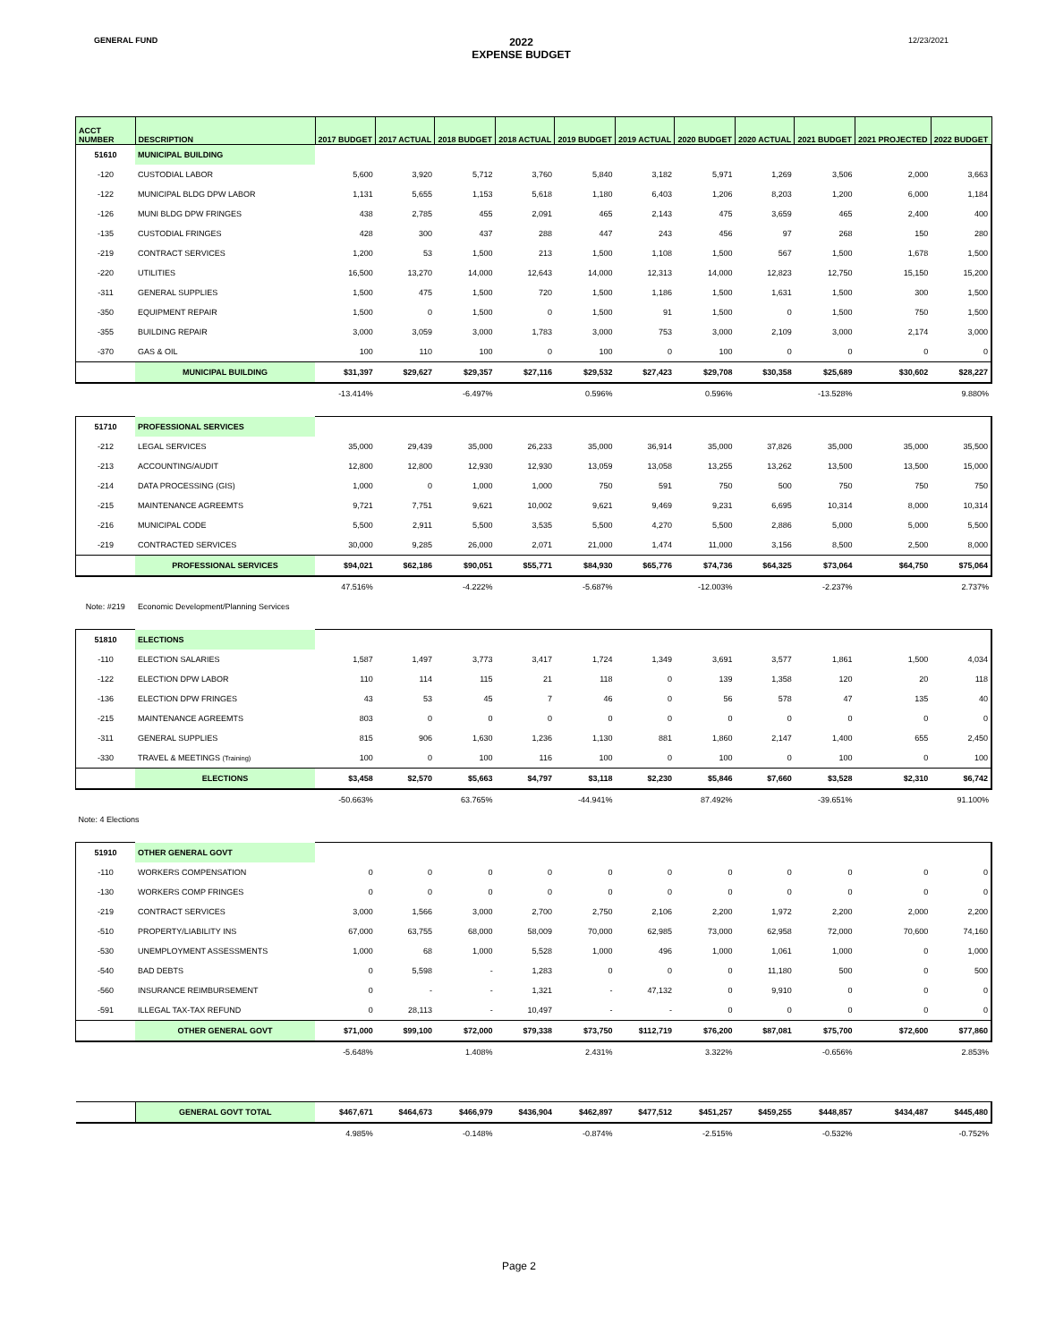GENERAL FUND
2022
EXPENSE BUDGET
12/23/2021
| ACCT NUMBER | DESCRIPTION | 2017 BUDGET | 2017 ACTUAL | 2018 BUDGET | 2018 ACTUAL | 2019 BUDGET | 2019 ACTUAL | 2020 BUDGET | 2020 ACTUAL | 2021 BUDGET | 2021 PROJECTED | 2022 BUDGET |
| --- | --- | --- | --- | --- | --- | --- | --- | --- | --- | --- | --- | --- |
| 51610 | MUNICIPAL BUILDING | | | | | | | | | | | |
| -120 | CUSTODIAL LABOR | 5,600 | 3,920 | 5,712 | 3,760 | 5,840 | 3,182 | 5,971 | 1,269 | 3,506 | 2,000 | 3,663 |
| -122 | MUNICIPAL BLDG DPW LABOR | 1,131 | 5,655 | 1,153 | 5,618 | 1,180 | 6,403 | 1,206 | 8,203 | 1,200 | 6,000 | 1,184 |
| -126 | MUNI BLDG DPW FRINGES | 438 | 2,785 | 455 | 2,091 | 465 | 2,143 | 475 | 3,659 | 465 | 2,400 | 400 |
| -135 | CUSTODIAL FRINGES | 428 | 300 | 437 | 288 | 447 | 243 | 456 | 97 | 268 | 150 | 280 |
| -219 | CONTRACT SERVICES | 1,200 | 53 | 1,500 | 213 | 1,500 | 1,108 | 1,500 | 567 | 1,500 | 1,678 | 1,500 |
| -220 | UTILITIES | 16,500 | 13,270 | 14,000 | 12,643 | 14,000 | 12,313 | 14,000 | 12,823 | 12,750 | 15,150 | 15,200 |
| -311 | GENERAL SUPPLIES | 1,500 | 475 | 1,500 | 720 | 1,500 | 1,186 | 1,500 | 1,631 | 1,500 | 300 | 1,500 |
| -350 | EQUIPMENT REPAIR | 1,500 | 0 | 1,500 | 0 | 1,500 | 91 | 1,500 | 0 | 1,500 | 750 | 1,500 |
| -355 | BUILDING REPAIR | 3,000 | 3,059 | 3,000 | 1,783 | 3,000 | 753 | 3,000 | 2,109 | 3,000 | 2,174 | 3,000 |
| -370 | GAS & OIL | 100 | 110 | 100 | 0 | 100 | 0 | 100 | 0 | 0 | 0 | 0 |
| | MUNICIPAL BUILDING | $31,397 | $29,627 | $29,357 | $27,116 | $29,532 | $27,423 | $29,708 | $30,358 | $25,689 | $30,602 | $28,227 |
| | | -13.414% | | -6.497% | | 0.596% | | 0.596% | | -13.528% | | 9.880% |
| 51710 | PROFESSIONAL SERVICES | | | | | | | | | | | |
| -212 | LEGAL SERVICES | 35,000 | 29,439 | 35,000 | 26,233 | 35,000 | 36,914 | 35,000 | 37,826 | 35,000 | 35,000 | 35,500 |
| -213 | ACCOUNTING/AUDIT | 12,800 | 12,800 | 12,930 | 12,930 | 13,059 | 13,058 | 13,255 | 13,262 | 13,500 | 13,500 | 15,000 |
| -214 | DATA PROCESSING (GIS) | 1,000 | 0 | 1,000 | 1,000 | 750 | 591 | 750 | 500 | 750 | 750 | 750 |
| -215 | MAINTENANCE AGREEMTS | 9,721 | 7,751 | 9,621 | 10,002 | 9,621 | 9,469 | 9,231 | 6,695 | 10,314 | 8,000 | 10,314 |
| -216 | MUNICIPAL CODE | 5,500 | 2,911 | 5,500 | 3,535 | 5,500 | 4,270 | 5,500 | 2,886 | 5,000 | 5,000 | 5,500 |
| -219 | CONTRACTED SERVICES | 30,000 | 9,285 | 26,000 | 2,071 | 21,000 | 1,474 | 11,000 | 3,156 | 8,500 | 2,500 | 8,000 |
| | PROFESSIONAL SERVICES | $94,021 | $62,186 | $90,051 | $55,771 | $84,930 | $65,776 | $74,736 | $64,325 | $73,064 | $64,750 | $75,064 |
| | | 47.516% | | -4.222% | | -5.687% | | -12.003% | | -2.237% | | 2.737% |
| Note: #219 | Economic Development/Planning Services | | | | | | | | | | | |
| 51810 | ELECTIONS | | | | | | | | | | | |
| -110 | ELECTION SALARIES | 1,587 | 1,497 | 3,773 | 3,417 | 1,724 | 1,349 | 3,691 | 3,577 | 1,861 | 1,500 | 4,034 |
| -122 | ELECTION DPW LABOR | 110 | 114 | 115 | 21 | 118 | 0 | 139 | 1,358 | 120 | 20 | 118 |
| -136 | ELECTION DPW FRINGES | 43 | 53 | 45 | 7 | 46 | 0 | 56 | 578 | 47 | 135 | 40 |
| -215 | MAINTENANCE AGREEMTS | 803 | 0 | 0 | 0 | 0 | 0 | 0 | 0 | 0 | 0 | 0 |
| -311 | GENERAL SUPPLIES | 815 | 906 | 1,630 | 1,236 | 1,130 | 881 | 1,860 | 2,147 | 1,400 | 655 | 2,450 |
| -330 | TRAVEL & MEETINGS (Training) | 100 | 0 | 100 | 116 | 100 | 0 | 100 | 0 | 100 | 0 | 100 |
| | ELECTIONS | $3,458 | $2,570 | $5,663 | $4,797 | $3,118 | $2,230 | $5,846 | $7,660 | $3,528 | $2,310 | $6,742 |
| | | -50.663% | | 63.765% | | -44.941% | | 87.492% | | -39.651% | | 91.100% |
| Note: 4 Elections | | | | | | | | | | | | |
| 51910 | OTHER GENERAL GOVT | | | | | | | | | | | |
| -110 | WORKERS COMPENSATION | 0 | 0 | 0 | 0 | 0 | 0 | 0 | 0 | 0 | 0 | 0 |
| -130 | WORKERS COMP FRINGES | 0 | 0 | 0 | 0 | 0 | 0 | 0 | 0 | 0 | 0 | 0 |
| -219 | CONTRACT SERVICES | 3,000 | 1,566 | 3,000 | 2,700 | 2,750 | 2,106 | 2,200 | 1,972 | 2,200 | 2,000 | 2,200 |
| -510 | PROPERTY/LIABILITY INS | 67,000 | 63,755 | 68,000 | 58,009 | 70,000 | 62,985 | 73,000 | 62,958 | 72,000 | 70,600 | 74,160 |
| -530 | UNEMPLOYMENT ASSESSMENTS | 1,000 | 68 | 1,000 | 5,528 | 1,000 | 496 | 1,000 | 1,061 | 1,000 | 0 | 1,000 |
| -540 | BAD DEBTS | 0 | 5,598 | - | 1,283 | 0 | 0 | 0 | 11,180 | 500 | 0 | 500 |
| -560 | INSURANCE REIMBURSEMENT | 0 | - | - | 1,321 | - | 47,132 | 0 | 9,910 | 0 | 0 | 0 |
| -591 | ILLEGAL TAX-TAX REFUND | 0 | 28,113 | - | 10,497 | - | - | 0 | 0 | 0 | 0 | 0 |
| | OTHER GENERAL GOVT | $71,000 | $99,100 | $72,000 | $79,338 | $73,750 | $112,719 | $76,200 | $87,081 | $75,700 | $72,600 | $77,860 |
| | | -5.648% | | 1.408% | | 2.431% | | 3.322% | | -0.656% | | 2.853% |
| | GENERAL GOVT TOTAL | $467,671 | $464,673 | $466,979 | $436,904 | $462,897 | $477,512 | $451,257 | $459,255 | $448,857 | $434,487 | $445,480 |
| | | 4.985% | | -0.148% | | -0.874% | | -2.515% | | -0.532% | | -0.752% |
Page 2